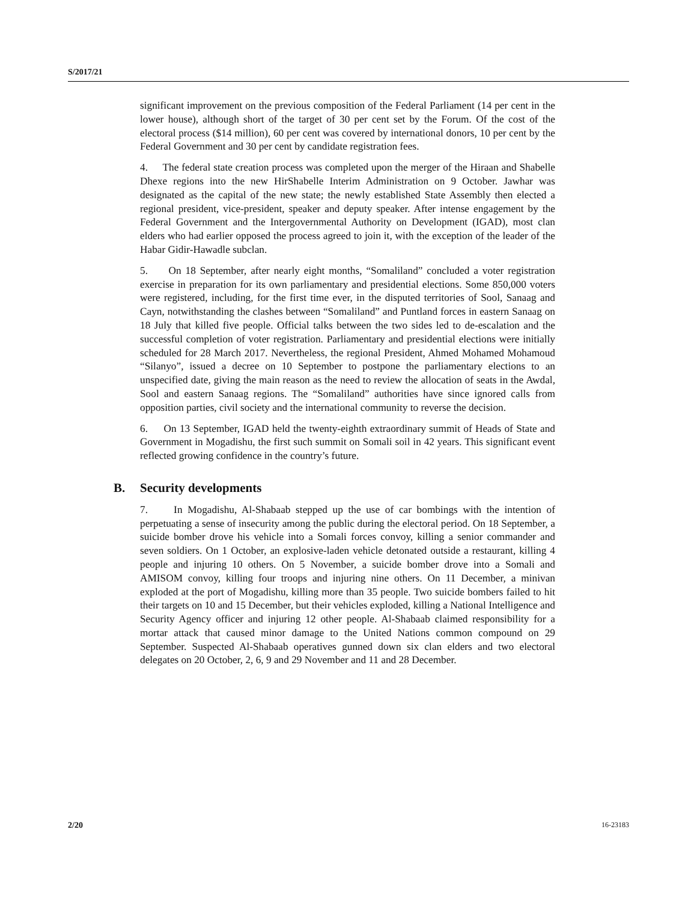S/2017/21
significant improvement on the previous composition of the Federal Parliament (14 per cent in the lower house), although short of the target of 30 per cent set by the Forum. Of the cost of the electoral process ($14 million), 60 per cent was covered by international donors, 10 per cent by the Federal Government and 30 per cent by candidate registration fees.
4. The federal state creation process was completed upon the merger of the Hiraan and Shabelle Dhexe regions into the new HirShabelle Interim Administration on 9 October. Jawhar was designated as the capital of the new state; the newly established State Assembly then elected a regional president, vice-president, speaker and deputy speaker. After intense engagement by the Federal Government and the Intergovernmental Authority on Development (IGAD), most clan elders who had earlier opposed the process agreed to join it, with the exception of the leader of the Habar Gidir-Hawadle subclan.
5. On 18 September, after nearly eight months, “Somaliland” concluded a voter registration exercise in preparation for its own parliamentary and presidential elections. Some 850,000 voters were registered, including, for the first time ever, in the disputed territories of Sool, Sanaag and Cayn, notwithstanding the clashes between “Somaliland” and Puntland forces in eastern Sanaag on 18 July that killed five people. Official talks between the two sides led to de-escalation and the successful completion of voter registration. Parliamentary and presidential elections were initially scheduled for 28 March 2017. Nevertheless, the regional President, Ahmed Mohamed Mohamoud “Silanyo”, issued a decree on 10 September to postpone the parliamentary elections to an unspecified date, giving the main reason as the need to review the allocation of seats in the Awdal, Sool and eastern Sanaag regions. The “Somaliland” authorities have since ignored calls from opposition parties, civil society and the international community to reverse the decision.
6. On 13 September, IGAD held the twenty-eighth extraordinary summit of Heads of State and Government in Mogadishu, the first such summit on Somali soil in 42 years. This significant event reflected growing confidence in the country’s future.
B. Security developments
7. In Mogadishu, Al-Shabaab stepped up the use of car bombings with the intention of perpetuating a sense of insecurity among the public during the electoral period. On 18 September, a suicide bomber drove his vehicle into a Somali forces convoy, killing a senior commander and seven soldiers. On 1 October, an explosive-laden vehicle detonated outside a restaurant, killing 4 people and injuring 10 others. On 5 November, a suicide bomber drove into a Somali and AMISOM convoy, killing four troops and injuring nine others. On 11 December, a minivan exploded at the port of Mogadishu, killing more than 35 people. Two suicide bombers failed to hit their targets on 10 and 15 December, but their vehicles exploded, killing a National Intelligence and Security Agency officer and injuring 12 other people. Al-Shabaab claimed responsibility for a mortar attack that caused minor damage to the United Nations common compound on 29 September. Suspected Al-Shabaab operatives gunned down six clan elders and two electoral delegates on 20 October, 2, 6, 9 and 29 November and 11 and 28 December.
2/20 16-23183